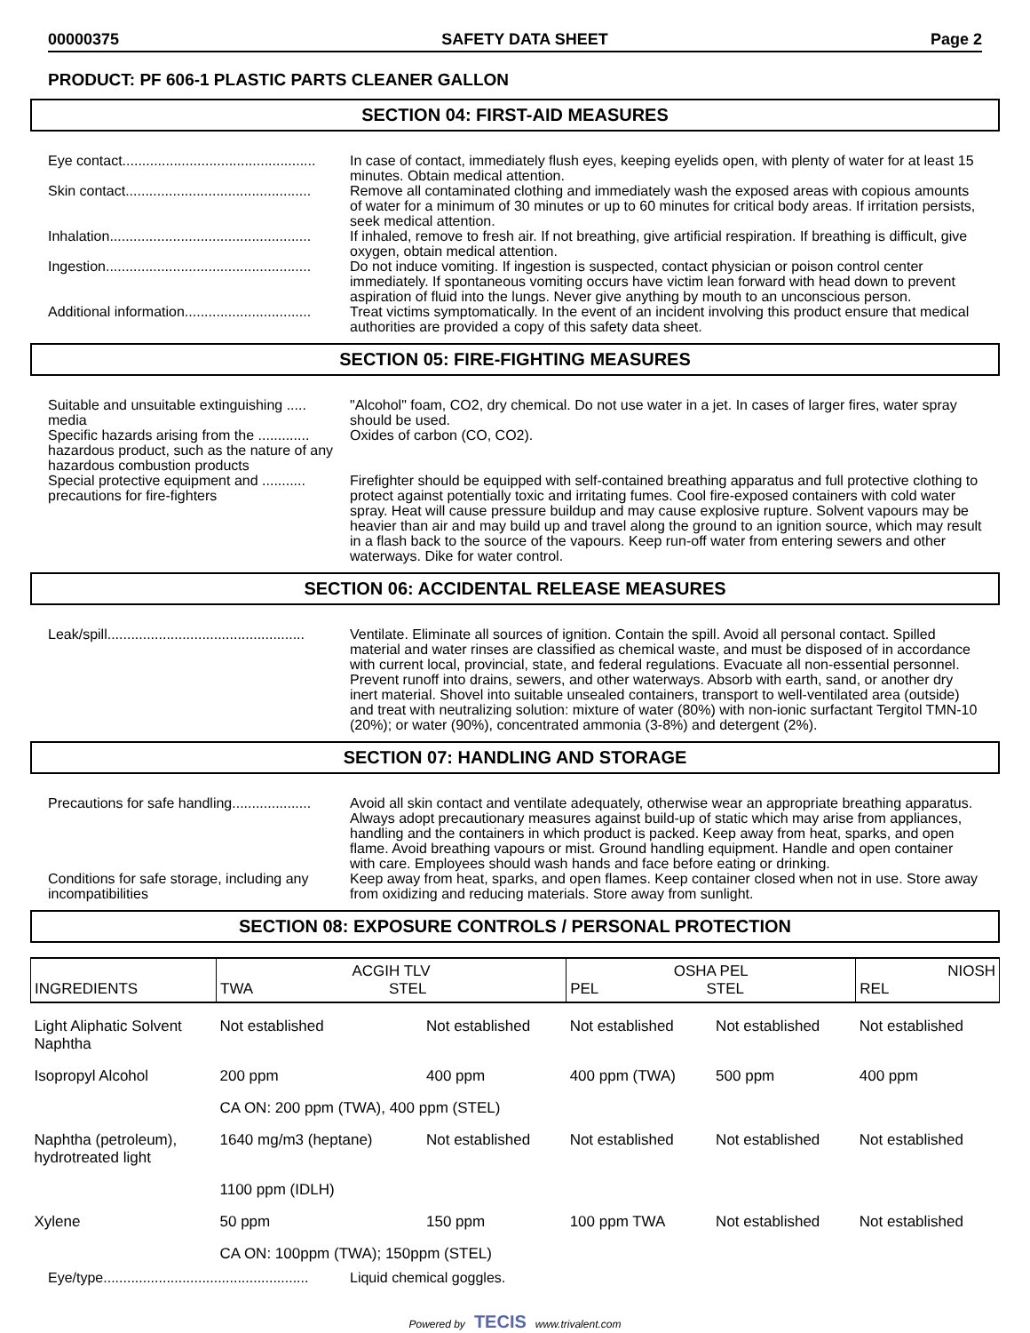00000375 SAFETY DATA SHEET Page 2
PRODUCT: PF 606-1 PLASTIC PARTS CLEANER GALLON
SECTION 04: FIRST-AID MEASURES
Eye contact.................................................
In case of contact, immediately flush eyes, keeping eyelids open, with plenty of water for at least 15 minutes. Obtain medical attention.
Skin contact...............................................
Remove all contaminated clothing and immediately wash the exposed areas with copious amounts of water for a minimum of 30 minutes or up to 60 minutes for critical body areas. If irritation persists, seek medical attention.
Inhalation...................................................
If inhaled, remove to fresh air. If not breathing, give artificial respiration. If breathing is difficult, give oxygen, obtain medical attention.
Ingestion....................................................
Do not induce vomiting. If ingestion is suspected, contact physician or poison control center immediately. If spontaneous vomiting occurs have victim lean forward with head down to prevent aspiration of fluid into the lungs. Never give anything by mouth to an unconscious person.
Additional information................................
Treat victims symptomatically. In the event of an incident involving this product ensure that medical authorities are provided a copy of this safety data sheet.
SECTION 05: FIRE-FIGHTING MEASURES
Suitable and unsuitable extinguishing ..... media
"Alcohol" foam, CO2, dry chemical. Do not use water in a jet. In cases of larger fires, water spray should be used.
Specific hazards arising from the ............. hazardous product, such as the nature of any hazardous combustion products
Oxides of carbon (CO, CO2).
Special protective equipment and ........... precautions for fire-fighters
Firefighter should be equipped with self-contained breathing apparatus and full protective clothing to protect against potentially toxic and irritating fumes. Cool fire-exposed containers with cold water spray. Heat will cause pressure buildup and may cause explosive rupture. Solvent vapours may be heavier than air and may build up and travel along the ground to an ignition source, which may result in a flash back to the source of the vapours. Keep run-off water from entering sewers and other waterways. Dike for water control.
SECTION 06: ACCIDENTAL RELEASE MEASURES
Leak/spill..................................................
Ventilate. Eliminate all sources of ignition. Contain the spill. Avoid all personal contact. Spilled material and water rinses are classified as chemical waste, and must be disposed of in accordance with current local, provincial, state, and federal regulations. Evacuate all non-essential personnel. Prevent runoff into drains, sewers, and other waterways. Absorb with earth, sand, or another dry inert material. Shovel into suitable unsealed containers, transport to well-ventilated area (outside) and treat with neutralizing solution: mixture of water (80%) with non-ionic surfactant Tergitol TMN-10 (20%); or water (90%), concentrated ammonia (3-8%) and detergent (2%).
SECTION 07: HANDLING AND STORAGE
Precautions for safe handling....................
Avoid all skin contact and ventilate adequately, otherwise wear an appropriate breathing apparatus. Always adopt precautionary measures against build-up of static which may arise from appliances, handling and the containers in which product is packed. Keep away from heat, sparks, and open flame. Avoid breathing vapours or mist. Ground handling equipment. Handle and open container with care. Employees should wash hands and face before eating or drinking.
Conditions for safe storage, including any incompatibilities
Keep away from heat, sparks, and open flames. Keep container closed when not in use. Store away from oxidizing and reducing materials. Store away from sunlight.
SECTION 08: EXPOSURE CONTROLS / PERSONAL PROTECTION
| INGREDIENTS | ACGIH TLV TWA STEL | | OSHA PEL PEL STEL | | NIOSH REL |
| --- | --- | --- | --- | --- | --- |
| Light Aliphatic Solvent Naphtha | Not established | Not established | Not established | Not established | Not established |
| Isopropyl Alcohol | 200 ppm | 400 ppm | 400 ppm (TWA) | 500 ppm | 400 ppm |
| | CA ON: 200 ppm (TWA), 400 ppm (STEL) | | | | |
| Naphtha (petroleum), hydrotreated light | 1640 mg/m3 (heptane) | Not established | Not established | Not established | Not established |
| | 1100 ppm (IDLH) | | | | |
| Xylene | 50 ppm | 150 ppm | 100 ppm TWA | Not established | Not established |
| | CA ON: 100ppm (TWA); 150ppm (STEL) | | | | |
Eye/type....................................................
Liquid chemical goggles.
Powered by TECIS www.trivalent.com